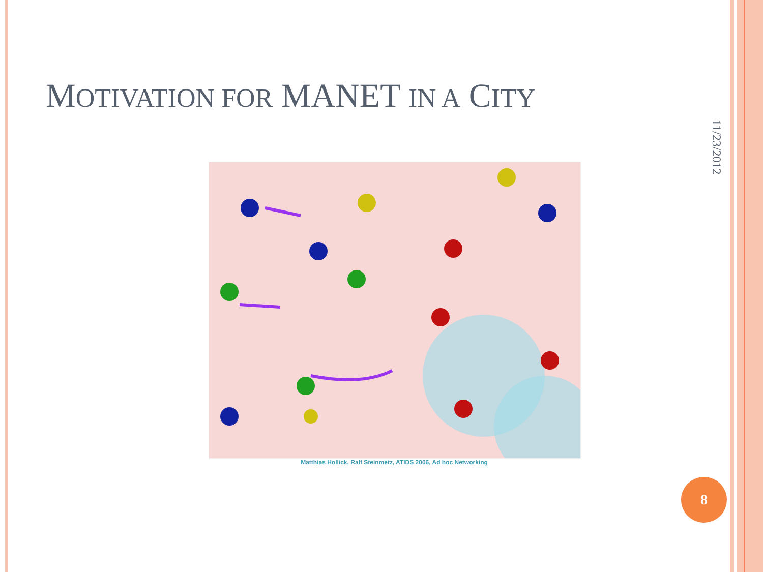MOTIVATION FOR MANET IN A CITY
11/23/2012
Matthias Hollick, Ralf Steinmetz, ATIDS 2006, Ad hoc Networking
8